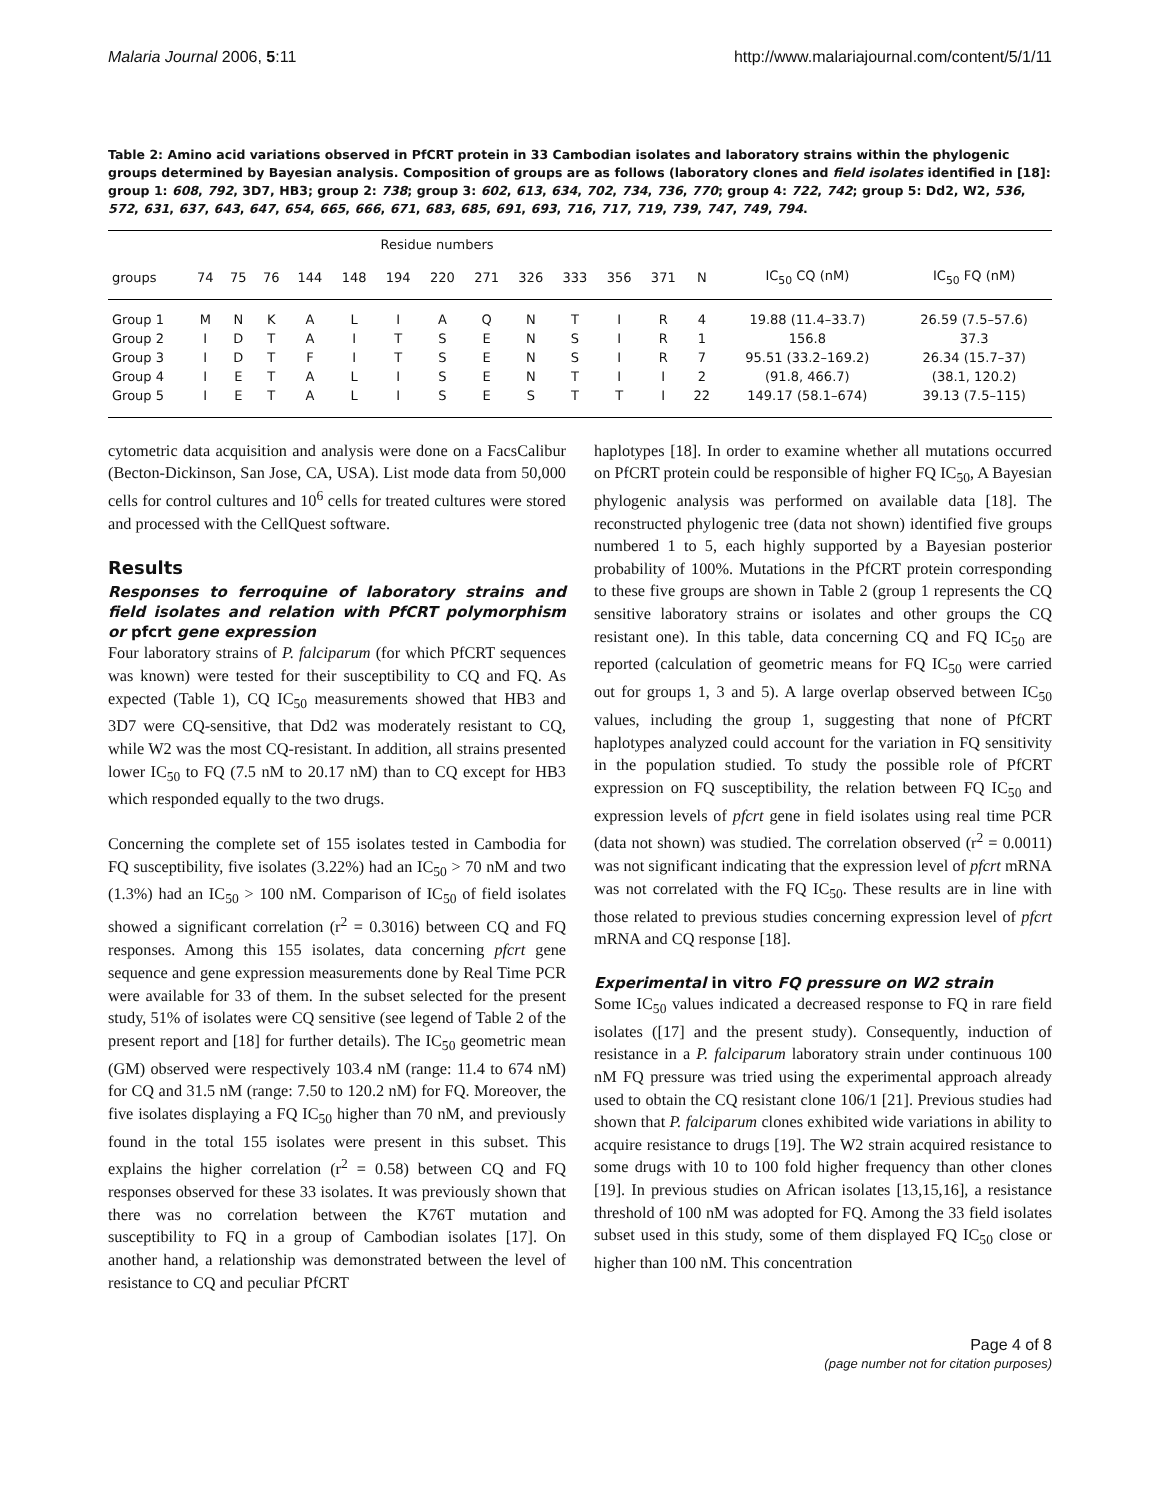Malaria Journal 2006, 5:11 http://www.malariajournal.com/content/5/1/11
Table 2: Amino acid variations observed in PfCRT protein in 33 Cambodian isolates and laboratory strains within the phylogenic groups determined by Bayesian analysis. Composition of groups are as follows (laboratory clones and field isolates identified in [18]: group 1: 608, 792, 3D7, HB3; group 2: 738; group 3: 602, 613, 634, 702, 734, 736, 770; group 4: 722, 742; group 5: Dd2, W2, 536, 572, 631, 637, 643, 647, 654, 665, 666, 671, 683, 685, 691, 693, 716, 717, 719, 739, 747, 749, 794.
| | Residue numbers | | | | | | | | | | | | | | |
| --- | --- | --- | --- | --- | --- | --- | --- | --- | --- | --- | --- | --- | --- | --- | --- |
| groups | 74 | 75 | 76 | 144 | 148 | 194 | 220 | 271 | 326 | 333 | 356 | 371 | N | IC<sub>50</sub> CQ (nM) | IC<sub>50</sub> FQ (nM) |
| Group 1 | M | N | K | A | L | I | A | Q | N | T | I | R | 4 | 19.88 (11.4–33.7) | 26.59 (7.5–57.6) |
| Group 2 | I | D | T | A | I | T | S | E | N | S | I | R | 1 | 156.8 | 37.3 |
| Group 3 | I | D | T | F | I | T | S | E | N | S | I | R | 7 | 95.51 (33.2–169.2) | 26.34 (15.7–37) |
| Group 4 | I | E | T | A | L | I | S | E | N | T | I | I | 2 | (91.8, 466.7) | (38.1, 120.2) |
| Group 5 | I | E | T | A | L | I | S | E | S | T | T | I | 22 | 149.17 (58.1–674) | 39.13 (7.5–115) |
cytometric data acquisition and analysis were done on a FacsCalibur (Becton-Dickinson, San Jose, CA, USA). List mode data from 50,000 cells for control cultures and 10<sup>6</sup> cells for treated cultures were stored and processed with the CellQuest software.
Results
Responses to ferroquine of laboratory strains and field isolates and relation with PfCRT polymorphism or pfcrt gene expression
Four laboratory strains of P. falciparum (for which PfCRT sequences was known) were tested for their susceptibility to CQ and FQ. As expected (Table 1), CQ IC<sub>50</sub> measurements showed that HB3 and 3D7 were CQ-sensitive, that Dd2 was moderately resistant to CQ, while W2 was the most CQ-resistant. In addition, all strains presented lower IC<sub>50</sub> to FQ (7.5 nM to 20.17 nM) than to CQ except for HB3 which responded equally to the two drugs.
Concerning the complete set of 155 isolates tested in Cambodia for FQ susceptibility, five isolates (3.22%) had an IC<sub>50</sub> > 70 nM and two (1.3%) had an IC<sub>50</sub> > 100 nM. Comparison of IC<sub>50</sub> of field isolates showed a significant correlation (r<sup>2</sup> = 0.3016) between CQ and FQ responses. Among this 155 isolates, data concerning pfcrt gene sequence and gene expression measurements done by Real Time PCR were available for 33 of them. In the subset selected for the present study, 51% of isolates were CQ sensitive (see legend of Table 2 of the present report and [18] for further details). The IC<sub>50</sub> geometric mean (GM) observed were respectively 103.4 nM (range: 11.4 to 674 nM) for CQ and 31.5 nM (range: 7.50 to 120.2 nM) for FQ. Moreover, the five isolates displaying a FQ IC<sub>50</sub> higher than 70 nM, and previously found in the total 155 isolates were present in this subset. This explains the higher correlation (r<sup>2</sup> = 0.58) between CQ and FQ responses observed for these 33 isolates. It was previously shown that there was no correlation between the K76T mutation and susceptibility to FQ in a group of Cambodian isolates [17]. On another hand, a relationship was demonstrated between the level of resistance to CQ and peculiar PfCRT
haplotypes [18]. In order to examine whether all mutations occurred on PfCRT protein could be responsible of higher FQ IC<sub>50</sub>, A Bayesian phylogenic analysis was performed on available data [18]. The reconstructed phylogenic tree (data not shown) identified five groups numbered 1 to 5, each highly supported by a Bayesian posterior probability of 100%. Mutations in the PfCRT protein corresponding to these five groups are shown in Table 2 (group 1 represents the CQ sensitive laboratory strains or isolates and other groups the CQ resistant one). In this table, data concerning CQ and FQ IC<sub>50</sub> are reported (calculation of geometric means for FQ IC<sub>50</sub> were carried out for groups 1, 3 and 5). A large overlap observed between IC<sub>50</sub> values, including the group 1, suggesting that none of PfCRT haplotypes analyzed could account for the variation in FQ sensitivity in the population studied. To study the possible role of PfCRT expression on FQ susceptibility, the relation between FQ IC<sub>50</sub> and expression levels of pfcrt gene in field isolates using real time PCR (data not shown) was studied. The correlation observed (r<sup>2</sup> = 0.0011) was not significant indicating that the expression level of pfcrt mRNA was not correlated with the FQ IC<sub>50</sub>. These results are in line with those related to previous studies concerning expression level of pfcrt mRNA and CQ response [18].
Experimental in vitro FQ pressure on W2 strain
Some IC<sub>50</sub> values indicated a decreased response to FQ in rare field isolates ([17] and the present study). Consequently, induction of resistance in a P. falciparum laboratory strain under continuous 100 nM FQ pressure was tried using the experimental approach already used to obtain the CQ resistant clone 106/1 [21]. Previous studies had shown that P. falciparum clones exhibited wide variations in ability to acquire resistance to drugs [19]. The W2 strain acquired resistance to some drugs with 10 to 100 fold higher frequency than other clones [19]. In previous studies on African isolates [13,15,16], a resistance threshold of 100 nM was adopted for FQ. Among the 33 field isolates subset used in this study, some of them displayed FQ IC<sub>50</sub> close or higher than 100 nM. This concentration
Page 4 of 8
(page number not for citation purposes)